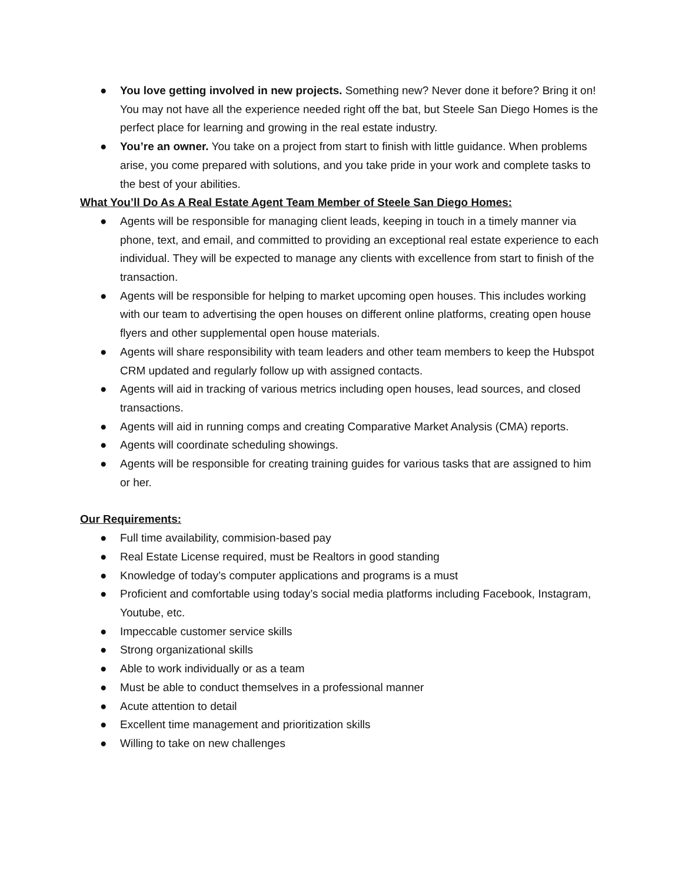● You love getting involved in new projects. Something new? Never done it before? Bring it on! You may not have all the experience needed right off the bat, but Steele San Diego Homes is the perfect place for learning and growing in the real estate industry.
● You’re an owner. You take on a project from start to finish with little guidance. When problems arise, you come prepared with solutions, and you take pride in your work and complete tasks to the best of your abilities.
What You’ll Do As A Real Estate Agent Team Member of Steele San Diego Homes:
● Agents will be responsible for managing client leads, keeping in touch in a timely manner via phone, text, and email, and committed to providing an exceptional real estate experience to each individual. They will be expected to manage any clients with excellence from start to finish of the transaction.
● Agents will be responsible for helping to market upcoming open houses. This includes working with our team to advertising the open houses on different online platforms, creating open house flyers and other supplemental open house materials.
● Agents will share responsibility with team leaders and other team members to keep the Hubspot CRM updated and regularly follow up with assigned contacts.
● Agents will aid in tracking of various metrics including open houses, lead sources, and closed transactions.
● Agents will aid in running comps and creating Comparative Market Analysis (CMA) reports.
● Agents will coordinate scheduling showings.
● Agents will be responsible for creating training guides for various tasks that are assigned to him or her.
Our Requirements:
● Full time availability, commision-based pay
● Real Estate License required, must be Realtors in good standing
● Knowledge of today’s computer applications and programs is a must
● Proficient and comfortable using today’s social media platforms including Facebook, Instagram, Youtube, etc.
● Impeccable customer service skills
● Strong organizational skills
● Able to work individually or as a team
● Must be able to conduct themselves in a professional manner
● Acute attention to detail
● Excellent time management and prioritization skills
● Willing to take on new challenges